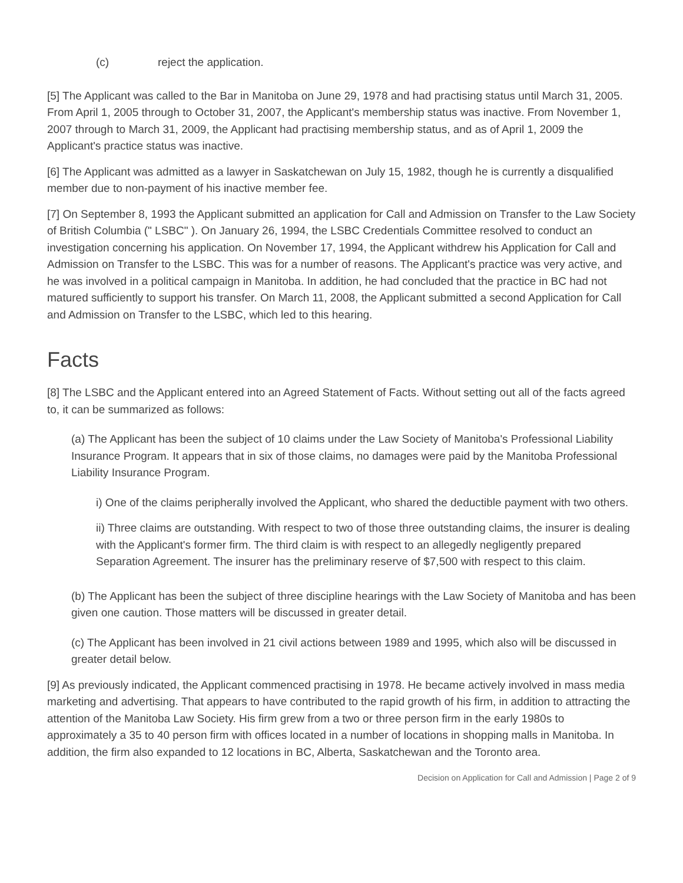(c) reject the application.
[5] The Applicant was called to the Bar in Manitoba on June 29, 1978 and had practising status until March 31, 2005. From April 1, 2005 through to October 31, 2007, the Applicant's membership status was inactive. From November 1, 2007 through to March 31, 2009, the Applicant had practising membership status, and as of April 1, 2009 the Applicant's practice status was inactive.
[6] The Applicant was admitted as a lawyer in Saskatchewan on July 15, 1982, though he is currently a disqualified member due to non-payment of his inactive member fee.
[7] On September 8, 1993 the Applicant submitted an application for Call and Admission on Transfer to the Law Society of British Columbia (" LSBC" ). On January 26, 1994, the LSBC Credentials Committee resolved to conduct an investigation concerning his application. On November 17, 1994, the Applicant withdrew his Application for Call and Admission on Transfer to the LSBC. This was for a number of reasons. The Applicant's practice was very active, and he was involved in a political campaign in Manitoba. In addition, he had concluded that the practice in BC had not matured sufficiently to support his transfer. On March 11, 2008, the Applicant submitted a second Application for Call and Admission on Transfer to the LSBC, which led to this hearing.
Facts
[8] The LSBC and the Applicant entered into an Agreed Statement of Facts. Without setting out all of the facts agreed to, it can be summarized as follows:
(a) The Applicant has been the subject of 10 claims under the Law Society of Manitoba's Professional Liability Insurance Program. It appears that in six of those claims, no damages were paid by the Manitoba Professional Liability Insurance Program.
i) One of the claims peripherally involved the Applicant, who shared the deductible payment with two others.
ii) Three claims are outstanding. With respect to two of those three outstanding claims, the insurer is dealing with the Applicant's former firm. The third claim is with respect to an allegedly negligently prepared Separation Agreement. The insurer has the preliminary reserve of $7,500 with respect to this claim.
(b) The Applicant has been the subject of three discipline hearings with the Law Society of Manitoba and has been given one caution. Those matters will be discussed in greater detail.
(c) The Applicant has been involved in 21 civil actions between 1989 and 1995, which also will be discussed in greater detail below.
[9] As previously indicated, the Applicant commenced practising in 1978. He became actively involved in mass media marketing and advertising. That appears to have contributed to the rapid growth of his firm, in addition to attracting the attention of the Manitoba Law Society. His firm grew from a two or three person firm in the early 1980s to approximately a 35 to 40 person firm with offices located in a number of locations in shopping malls in Manitoba. In addition, the firm also expanded to 12 locations in BC, Alberta, Saskatchewan and the Toronto area.
Decision on Application for Call and Admission | Page 2 of 9